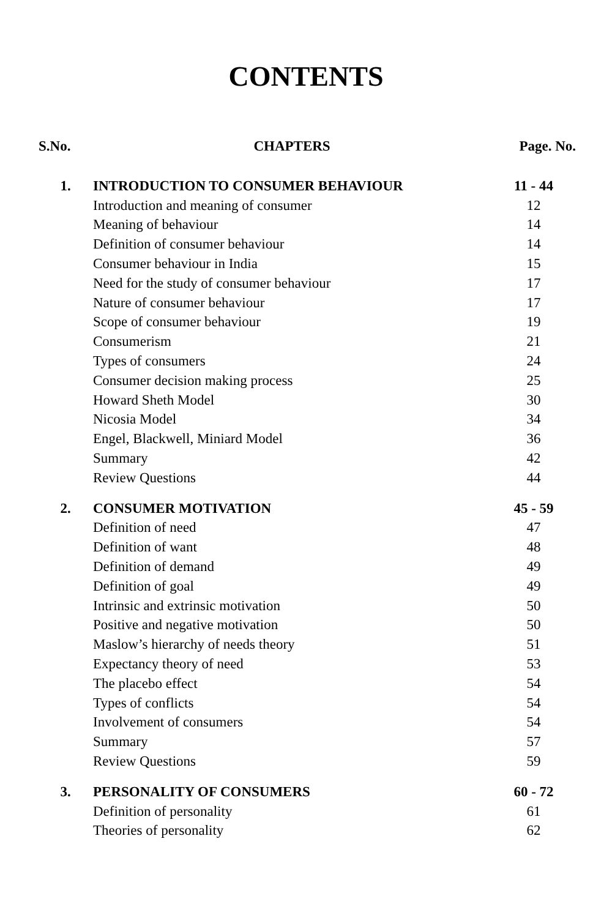CONTENTS
| S.No. | CHAPTERS | Page. No. |
| --- | --- | --- |
| 1. | INTRODUCTION TO CONSUMER BEHAVIOUR | 11 - 44 |
| | Introduction and meaning of consumer | 12 |
| | Meaning of behaviour | 14 |
| | Definition of consumer behaviour | 14 |
| | Consumer behaviour in India | 15 |
| | Need for the study of consumer behaviour | 17 |
| | Nature of consumer behaviour | 17 |
| | Scope of consumer behaviour | 19 |
| | Consumerism | 21 |
| | Types of consumers | 24 |
| | Consumer decision making process | 25 |
| | Howard Sheth Model | 30 |
| | Nicosia Model | 34 |
| | Engel, Blackwell, Miniard Model | 36 |
| | Summary | 42 |
| | Review Questions | 44 |
| 2. | CONSUMER MOTIVATION | 45 - 59 |
| | Definition of need | 47 |
| | Definition of want | 48 |
| | Definition of demand | 49 |
| | Definition of goal | 49 |
| | Intrinsic and extrinsic motivation | 50 |
| | Positive and negative motivation | 50 |
| | Maslow’s hierarchy of needs theory | 51 |
| | Expectancy theory of need | 53 |
| | The placebo effect | 54 |
| | Types of conflicts | 54 |
| | Involvement of consumers | 54 |
| | Summary | 57 |
| | Review Questions | 59 |
| 3. | PERSONALITY OF CONSUMERS | 60 - 72 |
| | Definition of personality | 61 |
| | Theories of personality | 62 |